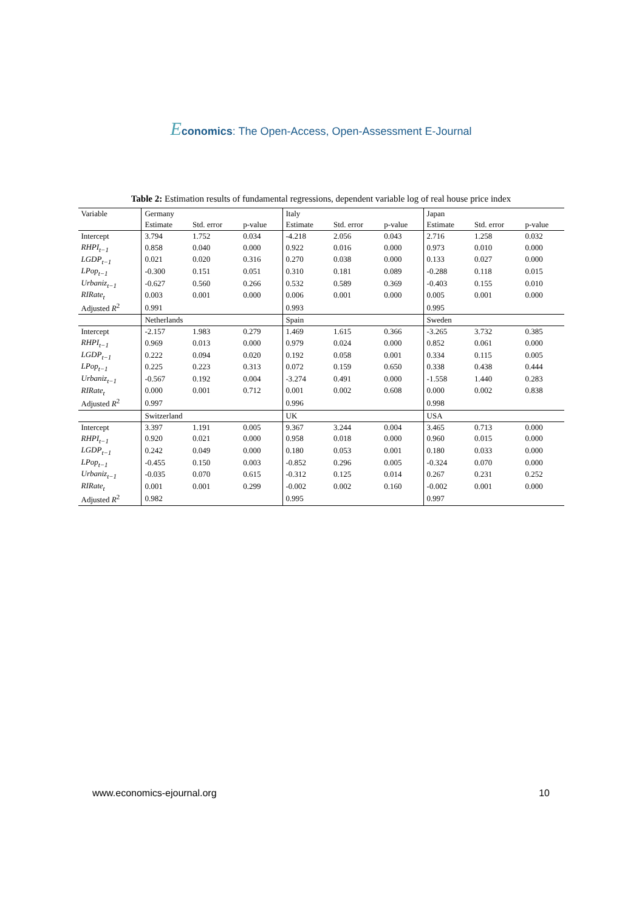Economics: The Open-Access, Open-Assessment E-Journal
Table 2: Estimation results of fundamental regressions, dependent variable log of real house price index
| Variable | Germany | | | Italy | | | Japan | | |
| --- | --- | --- | --- | --- | --- | --- | --- | --- | --- |
| | Estimate | Std. error | p-value | Estimate | Std. error | p-value | Estimate | Std. error | p-value |
| Intercept | 3.794 | 1.752 | 0.034 | -4.218 | 2.056 | 0.043 | 2.716 | 1.258 | 0.032 |
| RHPI<sub>t−1</sub> | 0.858 | 0.040 | 0.000 | 0.922 | 0.016 | 0.000 | 0.973 | 0.010 | 0.000 |
| LGDP<sub>t−1</sub> | 0.021 | 0.020 | 0.316 | 0.270 | 0.038 | 0.000 | 0.133 | 0.027 | 0.000 |
| LPop<sub>t−1</sub> | -0.300 | 0.151 | 0.051 | 0.310 | 0.181 | 0.089 | -0.288 | 0.118 | 0.015 |
| Urbaniz<sub>t−1</sub> | -0.627 | 0.560 | 0.266 | 0.532 | 0.589 | 0.369 | -0.403 | 0.155 | 0.010 |
| RIRate<sub>t</sub> | 0.003 | 0.001 | 0.000 | 0.006 | 0.001 | 0.000 | 0.005 | 0.001 | 0.000 |
| Adjusted R<sup>2</sup> | 0.991 | | | 0.993 | | | 0.995 | | |
| | Netherlands | | | Spain | | | Sweden | | |
| Intercept | -2.157 | 1.983 | 0.279 | 1.469 | 1.615 | 0.366 | -3.265 | 3.732 | 0.385 |
| RHPI<sub>t−1</sub> | 0.969 | 0.013 | 0.000 | 0.979 | 0.024 | 0.000 | 0.852 | 0.061 | 0.000 |
| LGDP<sub>t−1</sub> | 0.222 | 0.094 | 0.020 | 0.192 | 0.058 | 0.001 | 0.334 | 0.115 | 0.005 |
| LPop<sub>t−1</sub> | 0.225 | 0.223 | 0.313 | 0.072 | 0.159 | 0.650 | 0.338 | 0.438 | 0.444 |
| Urbaniz<sub>t−1</sub> | -0.567 | 0.192 | 0.004 | -3.274 | 0.491 | 0.000 | -1.558 | 1.440 | 0.283 |
| RIRate<sub>t</sub> | 0.000 | 0.001 | 0.712 | 0.001 | 0.002 | 0.608 | 0.000 | 0.002 | 0.838 |
| Adjusted R<sup>2</sup> | 0.997 | | | 0.996 | | | 0.998 | | |
| | Switzerland | | | UK | | | USA | | |
| Intercept | 3.397 | 1.191 | 0.005 | 9.367 | 3.244 | 0.004 | 3.465 | 0.713 | 0.000 |
| RHPI<sub>t−1</sub> | 0.920 | 0.021 | 0.000 | 0.958 | 0.018 | 0.000 | 0.960 | 0.015 | 0.000 |
| LGDP<sub>t−1</sub> | 0.242 | 0.049 | 0.000 | 0.180 | 0.053 | 0.001 | 0.180 | 0.033 | 0.000 |
| LPop<sub>t−1</sub> | -0.455 | 0.150 | 0.003 | -0.852 | 0.296 | 0.005 | -0.324 | 0.070 | 0.000 |
| Urbaniz<sub>t−1</sub> | -0.035 | 0.070 | 0.615 | -0.312 | 0.125 | 0.014 | 0.267 | 0.231 | 0.252 |
| RIRate<sub>t</sub> | 0.001 | 0.001 | 0.299 | -0.002 | 0.002 | 0.160 | -0.002 | 0.001 | 0.000 |
| Adjusted R<sup>2</sup> | 0.982 | | | 0.995 | | | 0.997 | | |
www.economics-ejournal.org 10